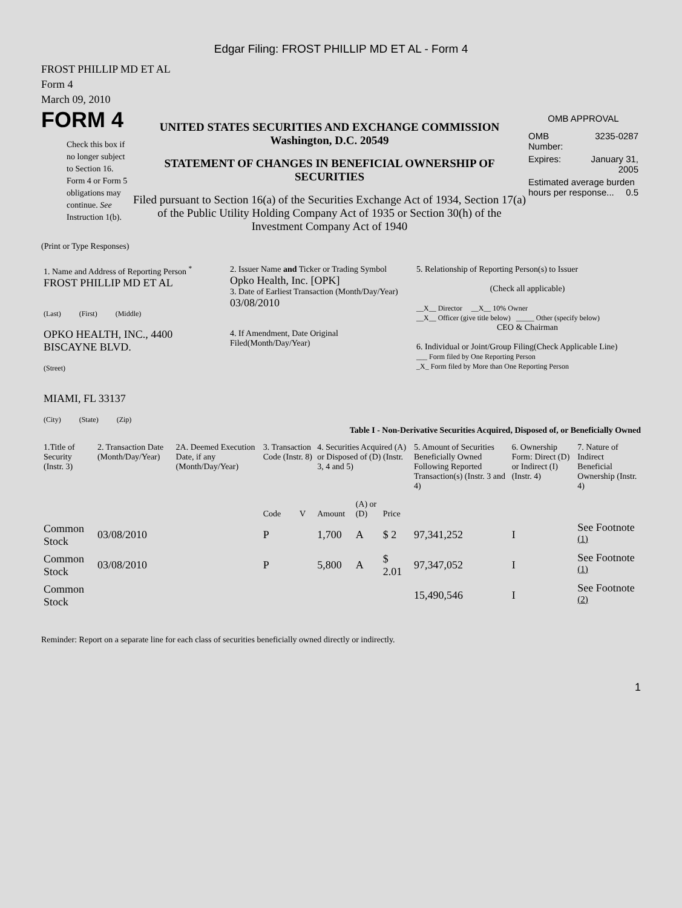Edgar Filing: FROST PHILLIP MD ET AL - Form 4
FROST PHILLIP MD ET AL
Form 4
March 09, 2010
FORM 4
Check this box if no longer subject to Section 16. Form 4 or Form 5 obligations may continue. See Instruction 1(b).
UNITED STATES SECURITIES AND EXCHANGE COMMISSION
Washington, D.C. 20549
STATEMENT OF CHANGES IN BENEFICIAL OWNERSHIP OF SECURITIES
Filed pursuant to Section 16(a) of the Securities Exchange Act of 1934, Section 17(a) of the Public Utility Holding Company Act of 1935 or Section 30(h) of the Investment Company Act of 1940
OMB APPROVAL
| OMB Number: | 3235-0287 |
| Expires: | January 31, 2005 |
| Estimated average burden hours per response... 0.5 | |
(Print or Type Responses)
| 1. Name and Address of Reporting Person <sup>*</sup> FROST PHILLIP MD ET AL (Last) (First) (Middle) OPKO HEALTH, INC., 4400 BISCAYNE BLVD. (Street) MIAMI, FL 33137 (City) (State) (Zip) | 2. Issuer Name and Ticker or Trading Symbol Opko Health, Inc. [OPK] 3. Date of Earliest Transaction (Month/Day/Year) 03/08/2010 4. If Amendment, Date Original Filed(Month/Day/Year) | 5. Relationship of Reporting Person(s) to Issuer (Check all applicable) __X__ Director __X__ 10% Owner __X__ Officer (give title below) _____ Other (specify below) CEO & Chairman 6. Individual or Joint/Group Filing(Check Applicable Line) ___ Form filed by One Reporting Person _X_ Form filed by More than One Reporting Person |
Table I - Non-Derivative Securities Acquired, Disposed of, or Beneficially Owned
| 1.Title of Security (Instr. 3) | 2. Transaction Date (Month/Day/Year) | 2A. Deemed Execution Date, if any (Month/Day/Year) | 3. Transaction Code (Instr. 8) | | 4. Securities Acquired (A) or Disposed of (D) (Instr. 3, 4 and 5) | | | 5. Amount of Securities Beneficially Owned Following Reported Transaction(s) (Instr. 3 and 4) | 6. Ownership Form: Direct (D) or Indirect (I) (Instr. 4) | 7. Nature of Indirect Beneficial Ownership (Instr. 4) |
| --- | --- | --- | --- | --- | --- | --- | --- | --- | --- | --- |
| | | | Code | V | Amount | (A) or (D) | Price | | | |
| Common Stock | 03/08/2010 | | P | | 1,700 | A | $ 2 | 97,341,252 | I | See Footnote <sup>(1)</sup> |
| Common Stock | 03/08/2010 | | P | | 5,800 | A | $ 2.01 | 97,347,052 | I | See Footnote <sup>(1)</sup> |
| Common Stock | | | | | | | | 15,490,546 | I | See Footnote <sup>(2)</sup> |
Reminder: Report on a separate line for each class of securities beneficially owned directly or indirectly.
1